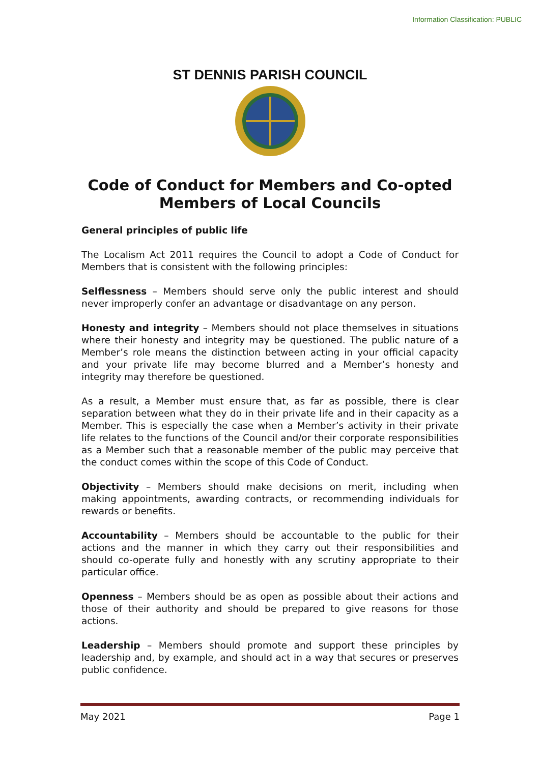Information Classification: PUBLIC
ST DENNIS PARISH COUNCIL
Code of Conduct for Members and Co-opted
Members of Local Councils
General principles of public life
The Localism Act 2011 requires the Council to adopt a Code of Conduct for Members that is consistent with the following principles:
Selflessness – Members should serve only the public interest and should never improperly confer an advantage or disadvantage on any person.
Honesty and integrity – Members should not place themselves in situations where their honesty and integrity may be questioned. The public nature of a Member’s role means the distinction between acting in your official capacity and your private life may become blurred and a Member’s honesty and integrity may therefore be questioned.
As a result, a Member must ensure that, as far as possible, there is clear separation between what they do in their private life and in their capacity as a Member. This is especially the case when a Member’s activity in their private life relates to the functions of the Council and/or their corporate responsibilities as a Member such that a reasonable member of the public may perceive that the conduct comes within the scope of this Code of Conduct.
Objectivity – Members should make decisions on merit, including when making appointments, awarding contracts, or recommending individuals for rewards or benefits.
Accountability – Members should be accountable to the public for their actions and the manner in which they carry out their responsibilities and should co-operate fully and honestly with any scrutiny appropriate to their particular office.
Openness – Members should be as open as possible about their actions and those of their authority and should be prepared to give reasons for those actions.
Leadership – Members should promote and support these principles by leadership and, by example, and should act in a way that secures or preserves public confidence.
May 2021 Page 1